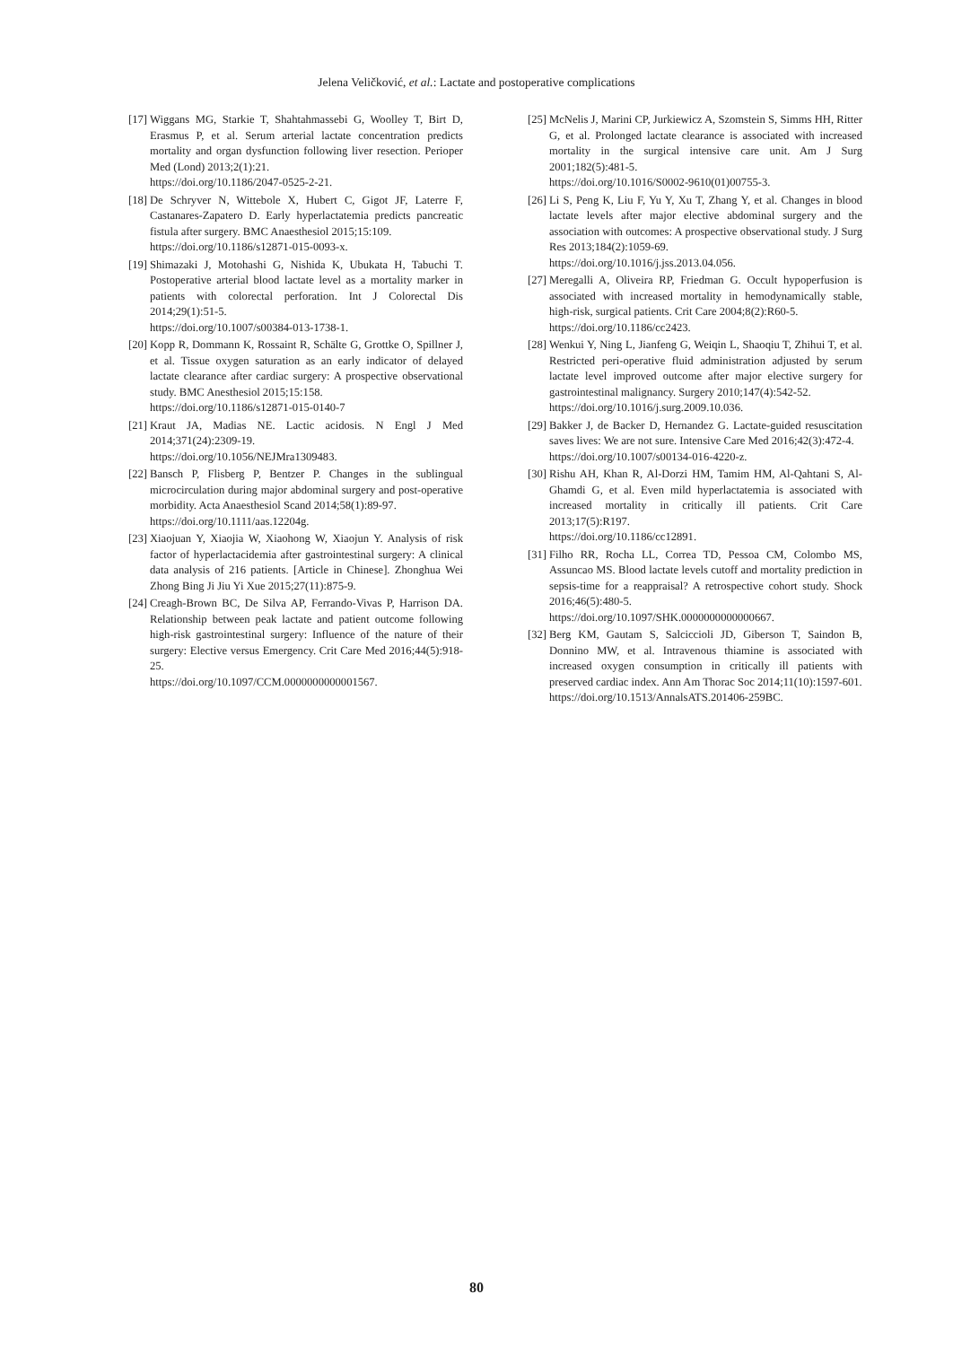Jelena Veličković, et al.: Lactate and postoperative complications
[17] Wiggans MG, Starkie T, Shahtahmassebi G, Woolley T, Birt D, Erasmus P, et al. Serum arterial lactate concentration predicts mortality and organ dysfunction following liver resection. Perioper Med (Lond) 2013;2(1):21.
https://doi.org/10.1186/2047-0525-2-21.
[18] De Schryver N, Wittebole X, Hubert C, Gigot JF, Laterre F, Castanares-Zapatero D. Early hyperlactatemia predicts pancreatic fistula after surgery. BMC Anaesthesiol 2015;15:109.
https://doi.org/10.1186/s12871-015-0093-x.
[19] Shimazaki J, Motohashi G, Nishida K, Ubukata H, Tabuchi T. Postoperative arterial blood lactate level as a mortality marker in patients with colorectal perforation. Int J Colorectal Dis 2014;29(1):51-5.
https://doi.org/10.1007/s00384-013-1738-1.
[20] Kopp R, Dommann K, Rossaint R, Schälte G, Grottke O, Spillner J, et al. Tissue oxygen saturation as an early indicator of delayed lactate clearance after cardiac surgery: A prospective observational study. BMC Anesthesiol 2015;15:158.
https://doi.org/10.1186/s12871-015-0140-7
[21] Kraut JA, Madias NE. Lactic acidosis. N Engl J Med 2014;371(24):2309-19.
https://doi.org/10.1056/NEJMra1309483.
[22] Bansch P, Flisberg P, Bentzer P. Changes in the sublingual microcirculation during major abdominal surgery and post-operative morbidity. Acta Anaesthesiol Scand 2014;58(1):89-97.
https://doi.org/10.1111/aas.12204g.
[23] Xiaojuan Y, Xiaojia W, Xiaohong W, Xiaojun Y. Analysis of risk factor of hyperlactacidemia after gastrointestinal surgery: A clinical data analysis of 216 patients. [Article in Chinese]. Zhonghua Wei Zhong Bing Ji Jiu Yi Xue 2015;27(11):875-9.
[24] Creagh-Brown BC, De Silva AP, Ferrando-Vivas P, Harrison DA. Relationship between peak lactate and patient outcome following high-risk gastrointestinal surgery: Influence of the nature of their surgery: Elective versus Emergency. Crit Care Med 2016;44(5):918-25.
https://doi.org/10.1097/CCM.0000000000001567.
[25] McNelis J, Marini CP, Jurkiewicz A, Szomstein S, Simms HH, Ritter G, et al. Prolonged lactate clearance is associated with increased mortality in the surgical intensive care unit. Am J Surg 2001;182(5):481-5.
https://doi.org/10.1016/S0002-9610(01)00755-3.
[26] Li S, Peng K, Liu F, Yu Y, Xu T, Zhang Y, et al. Changes in blood lactate levels after major elective abdominal surgery and the association with outcomes: A prospective observational study. J Surg Res 2013;184(2):1059-69.
https://doi.org/10.1016/j.jss.2013.04.056.
[27] Meregalli A, Oliveira RP, Friedman G. Occult hypoperfusion is associated with increased mortality in hemodynamically stable, high-risk, surgical patients. Crit Care 2004;8(2):R60-5.
https://doi.org/10.1186/cc2423.
[28] Wenkui Y, Ning L, Jianfeng G, Weiqin L, Shaoqiu T, Zhihui T, et al. Restricted peri-operative fluid administration adjusted by serum lactate level improved outcome after major elective surgery for gastrointestinal malignancy. Surgery 2010;147(4):542-52.
https://doi.org/10.1016/j.surg.2009.10.036.
[29] Bakker J, de Backer D, Hernandez G. Lactate-guided resuscitation saves lives: We are not sure. Intensive Care Med 2016;42(3):472-4.
https://doi.org/10.1007/s00134-016-4220-z.
[30] Rishu AH, Khan R, Al-Dorzi HM, Tamim HM, Al-Qahtani S, Al-Ghamdi G, et al. Even mild hyperlactatemia is associated with increased mortality in critically ill patients. Crit Care 2013;17(5):R197.
https://doi.org/10.1186/cc12891.
[31] Filho RR, Rocha LL, Correa TD, Pessoa CM, Colombo MS, Assuncao MS. Blood lactate levels cutoff and mortality prediction in sepsis-time for a reappraisal? A retrospective cohort study. Shock 2016;46(5):480-5.
https://doi.org/10.1097/SHK.0000000000000667.
[32] Berg KM, Gautam S, Salciccioli JD, Giberson T, Saindon B, Donnino MW, et al. Intravenous thiamine is associated with increased oxygen consumption in critically ill patients with preserved cardiac index. Ann Am Thorac Soc 2014;11(10):1597-601.
https://doi.org/10.1513/AnnalsATS.201406-259BC.
80